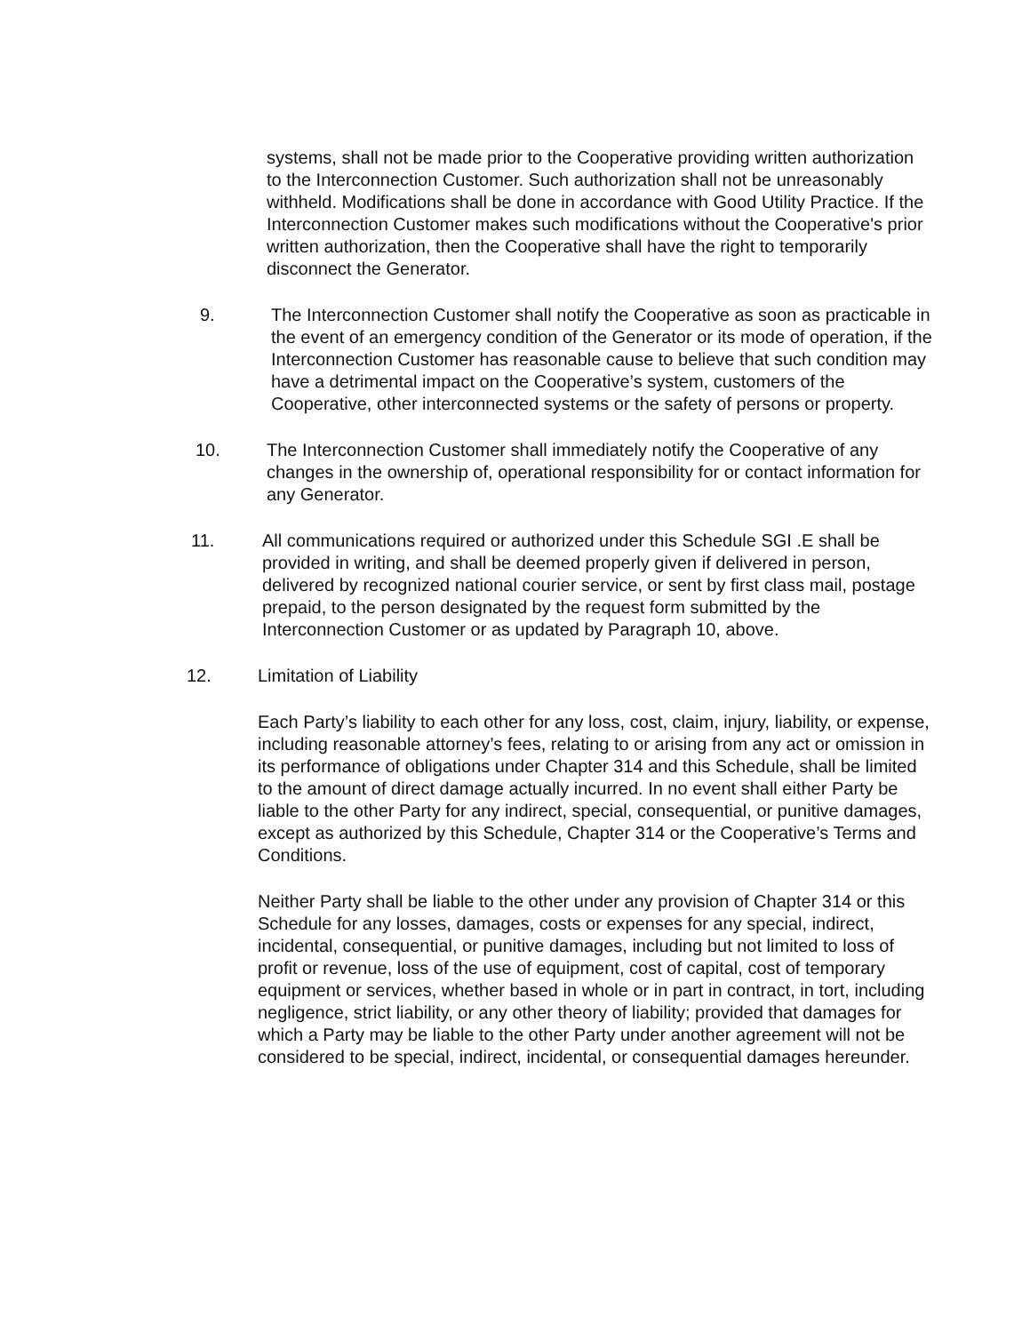systems, shall not be made prior to the Cooperative providing written authorization to the Interconnection Customer. Such authorization shall not be unreasonably withheld. Modifications shall be done in accordance with Good Utility Practice. If the Interconnection Customer makes such modifications without the Cooperative's prior written authorization, then the Cooperative shall have the right to temporarily disconnect the Generator.
9. The Interconnection Customer shall notify the Cooperative as soon as practicable in the event of an emergency condition of the Generator or its mode of operation, if the Interconnection Customer has reasonable cause to believe that such condition may have a detrimental impact on the Cooperative’s system, customers of the Cooperative, other interconnected systems or the safety of persons or property.
10. The Interconnection Customer shall immediately notify the Cooperative of any changes in the ownership of, operational responsibility for or contact information for any Generator.
11. All communications required or authorized under this Schedule SGI .E shall be provided in writing, and shall be deemed properly given if delivered in person, delivered by recognized national courier service, or sent by first class mail, postage prepaid, to the person designated by the request form submitted by the Interconnection Customer or as updated by Paragraph 10, above.
12. Limitation of Liability
Each Party’s liability to each other for any loss, cost, claim, injury, liability, or expense, including reasonable attorney’s fees, relating to or arising from any act or omission in its performance of obligations under Chapter 314 and this Schedule, shall be limited to the amount of direct damage actually incurred. In no event shall either Party be liable to the other Party for any indirect, special, consequential, or punitive damages, except as authorized by this Schedule, Chapter 314 or the Cooperative’s Terms and Conditions.
Neither Party shall be liable to the other under any provision of Chapter 314 or this Schedule for any losses, damages, costs or expenses for any special, indirect, incidental, consequential, or punitive damages, including but not limited to loss of profit or revenue, loss of the use of equipment, cost of capital, cost of temporary equipment or services, whether based in whole or in part in contract, in tort, including negligence, strict liability, or any other theory of liability; provided that damages for which a Party may be liable to the other Party under another agreement will not be considered to be special, indirect, incidental, or consequential damages hereunder.